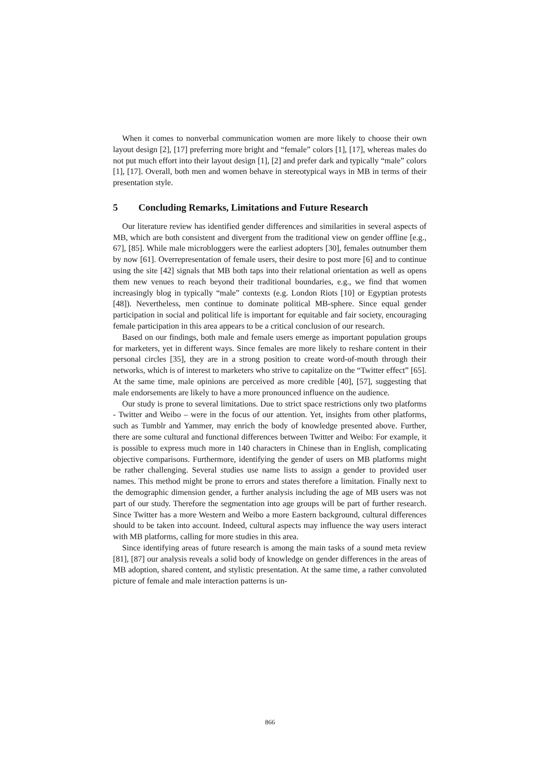When it comes to nonverbal communication women are more likely to choose their own layout design [2], [17] preferring more bright and “female” colors [1], [17], whereas males do not put much effort into their layout design [1], [2] and prefer dark and typically “male” colors [1], [17]. Overall, both men and women behave in stereotypical ways in MB in terms of their presentation style.
5 Concluding Remarks, Limitations and Future Research
Our literature review has identified gender differences and similarities in several aspects of MB, which are both consistent and divergent from the traditional view on gender offline [e.g., 67], [85]. While male microbloggers were the earliest adopters [30], females outnumber them by now [61]. Overrepresentation of female users, their desire to post more [6] and to continue using the site [42] signals that MB both taps into their relational orientation as well as opens them new venues to reach beyond their traditional boundaries, e.g., we find that women increasingly blog in typically “male” contexts (e.g. London Riots [10] or Egyptian protests [48]). Nevertheless, men continue to dominate political MB-sphere. Since equal gender participation in social and political life is important for equitable and fair society, encouraging female participation in this area appears to be a critical conclusion of our research.
Based on our findings, both male and female users emerge as important population groups for marketers, yet in different ways. Since females are more likely to reshare content in their personal circles [35], they are in a strong position to create word-of-mouth through their networks, which is of interest to marketers who strive to capitalize on the “Twitter effect” [65]. At the same time, male opinions are perceived as more credible [40], [57], suggesting that male endorsements are likely to have a more pronounced influence on the audience.
Our study is prone to several limitations. Due to strict space restrictions only two platforms - Twitter and Weibo – were in the focus of our attention. Yet, insights from other platforms, such as Tumblr and Yammer, may enrich the body of knowledge presented above. Further, there are some cultural and functional differences between Twitter and Weibo: For example, it is possible to express much more in 140 characters in Chinese than in English, complicating objective comparisons. Furthermore, identifying the gender of users on MB platforms might be rather challenging. Several studies use name lists to assign a gender to provided user names. This method might be prone to errors and states therefore a limitation. Finally next to the demographic dimension gender, a further analysis including the age of MB users was not part of our study. Therefore the segmentation into age groups will be part of further research. Since Twitter has a more Western and Weibo a more Eastern background, cultural differences should to be taken into account. Indeed, cultural aspects may influence the way users interact with MB platforms, calling for more studies in this area.
Since identifying areas of future research is among the main tasks of a sound meta review [81], [87] our analysis reveals a solid body of knowledge on gender differences in the areas of MB adoption, shared content, and stylistic presentation. At the same time, a rather convoluted picture of female and male interaction patterns is un-
866